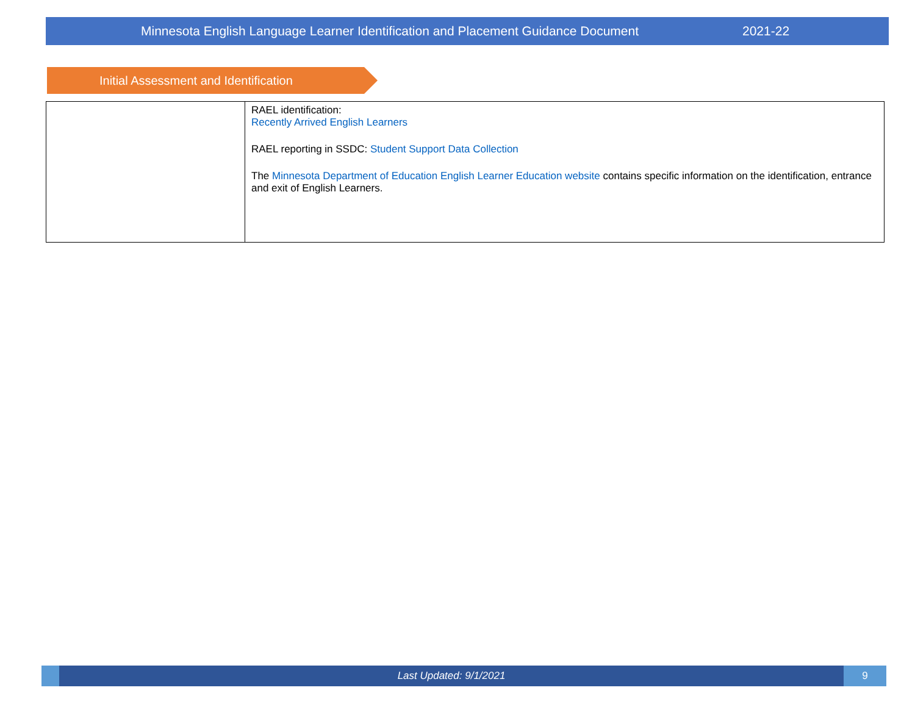Minnesota English Language Learner Identification and Placement Guidance Document 2021-22
Initial Assessment and Identification
| | RAEL identification: Recently Arrived English Learners RAEL reporting in SSDC: Student Support Data Collection The Minnesota Department of Education English Learner Education website contains specific information on the identification, entrance and exit of English Learners. |
Last Updated: 9/1/2021
9